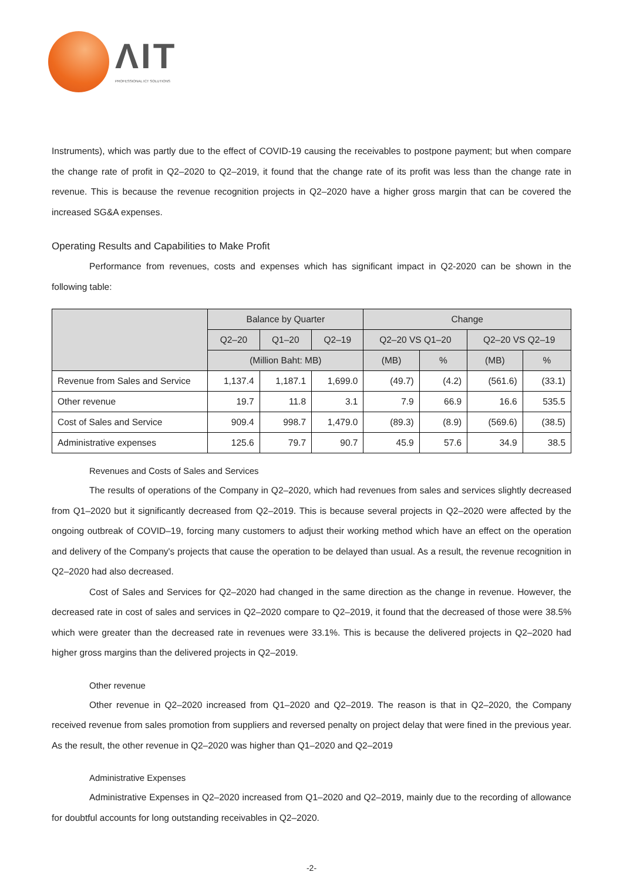ΛIT
PROFESSIONAL ICT SOLUTIONS
Instruments), which was partly due to the effect of COVID-19 causing the receivables to postpone payment; but when compare the change rate of profit in Q2–2020 to Q2–2019, it found that the change rate of its profit was less than the change rate in revenue. This is because the revenue recognition projects in Q2–2020 have a higher gross margin that can be covered the increased SG&A expenses.
Operating Results and Capabilities to Make Profit
Performance from revenues, costs and expenses which has significant impact in Q2-2020 can be shown in the following table:
| | Balance by Quarter | | | Change | | | |
| --- | --- | --- | --- | --- | --- | --- | --- |
| | Q2–20 | Q1–20 | Q2–19 | Q2–20 VS Q1–20 | | Q2–20 VS Q2–19 | |
| | (Million Baht: MB) | | | (MB) | % | (MB) | % |
| Revenue from Sales and Service | 1,137.4 | 1,187.1 | 1,699.0 | (49.7) | (4.2) | (561.6) | (33.1) |
| Other revenue | 19.7 | 11.8 | 3.1 | 7.9 | 66.9 | 16.6 | 535.5 |
| Cost of Sales and Service | 909.4 | 998.7 | 1,479.0 | (89.3) | (8.9) | (569.6) | (38.5) |
| Administrative expenses | 125.6 | 79.7 | 90.7 | 45.9 | 57.6 | 34.9 | 38.5 |
Revenues and Costs of Sales and Services
The results of operations of the Company in Q2–2020, which had revenues from sales and services slightly decreased from Q1–2020 but it significantly decreased from Q2–2019. This is because several projects in Q2–2020 were affected by the ongoing outbreak of COVID–19, forcing many customers to adjust their working method which have an effect on the operation and delivery of the Company's projects that cause the operation to be delayed than usual. As a result, the revenue recognition in Q2–2020 had also decreased.
Cost of Sales and Services for Q2–2020 had changed in the same direction as the change in revenue. However, the decreased rate in cost of sales and services in Q2–2020 compare to Q2–2019, it found that the decreased of those were 38.5% which were greater than the decreased rate in revenues were 33.1%. This is because the delivered projects in Q2–2020 had higher gross margins than the delivered projects in Q2–2019.
Other revenue
Other revenue in Q2–2020 increased from Q1–2020 and Q2–2019. The reason is that in Q2–2020, the Company received revenue from sales promotion from suppliers and reversed penalty on project delay that were fined in the previous year. As the result, the other revenue in Q2–2020 was higher than Q1–2020 and Q2–2019
Administrative Expenses
Administrative Expenses in Q2–2020 increased from Q1–2020 and Q2–2019, mainly due to the recording of allowance for doubtful accounts for long outstanding receivables in Q2–2020.
-2-